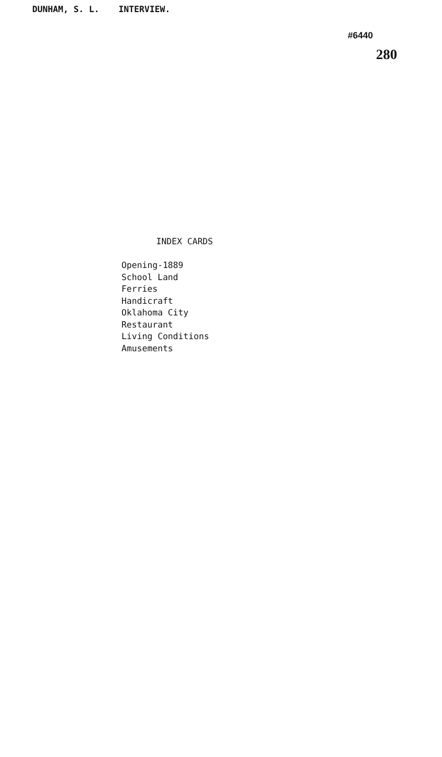DUNHAM, S. L. INTERVIEW.
#6440
280
INDEX CARDS
Opening-1889
School Land
Ferries
Handicraft
Oklahoma City
Restaurant
Living Conditions
Amusements